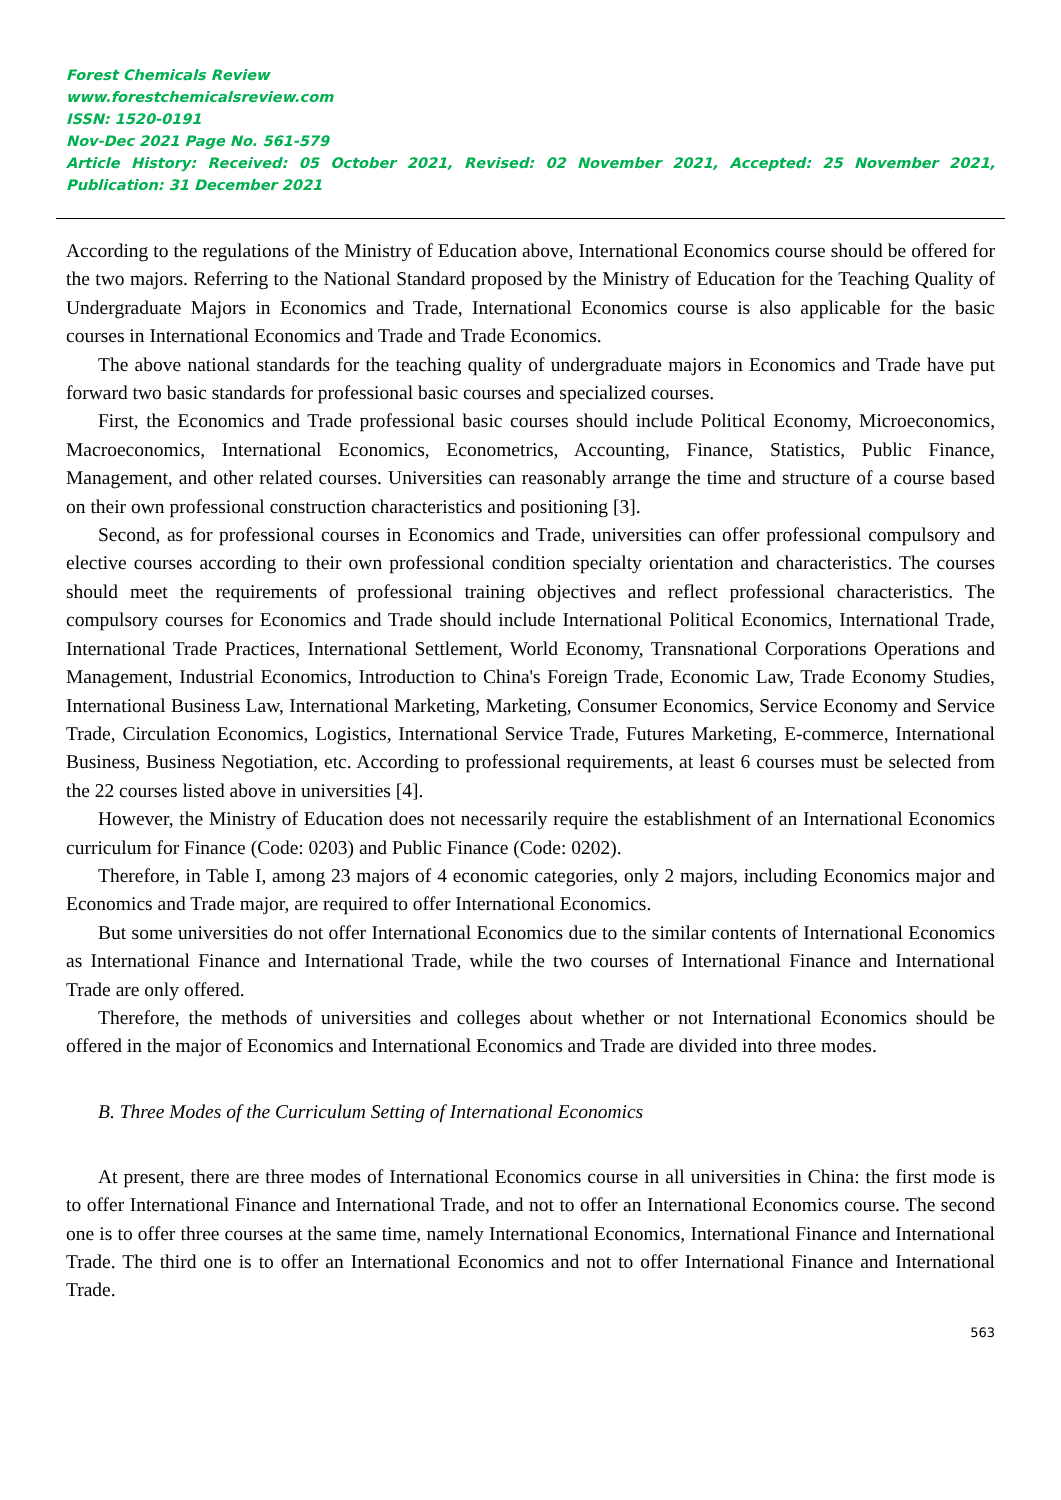Forest Chemicals Review
www.forestchemicalsreview.com
ISSN: 1520-0191
Nov-Dec 2021 Page No. 561-579
Article History: Received: 05 October 2021, Revised: 02 November 2021, Accepted: 25 November 2021, Publication: 31 December 2021
According to the regulations of the Ministry of Education above, International Economics course should be offered for the two majors. Referring to the National Standard proposed by the Ministry of Education for the Teaching Quality of Undergraduate Majors in Economics and Trade, International Economics course is also applicable for the basic courses in International Economics and Trade and Trade Economics.
The above national standards for the teaching quality of undergraduate majors in Economics and Trade have put forward two basic standards for professional basic courses and specialized courses.
First, the Economics and Trade professional basic courses should include Political Economy, Microeconomics, Macroeconomics, International Economics, Econometrics, Accounting, Finance, Statistics, Public Finance, Management, and other related courses. Universities can reasonably arrange the time and structure of a course based on their own professional construction characteristics and positioning [3].
Second, as for professional courses in Economics and Trade, universities can offer professional compulsory and elective courses according to their own professional condition specialty orientation and characteristics. The courses should meet the requirements of professional training objectives and reflect professional characteristics. The compulsory courses for Economics and Trade should include International Political Economics, International Trade, International Trade Practices, International Settlement, World Economy, Transnational Corporations Operations and Management, Industrial Economics, Introduction to China's Foreign Trade, Economic Law, Trade Economy Studies, International Business Law, International Marketing, Marketing, Consumer Economics, Service Economy and Service Trade, Circulation Economics, Logistics, International Service Trade, Futures Marketing, E-commerce, International Business, Business Negotiation, etc. According to professional requirements, at least 6 courses must be selected from the 22 courses listed above in universities [4].
However, the Ministry of Education does not necessarily require the establishment of an International Economics curriculum for Finance (Code: 0203) and Public Finance (Code: 0202).
Therefore, in Table I, among 23 majors of 4 economic categories, only 2 majors, including Economics major and Economics and Trade major, are required to offer International Economics.
But some universities do not offer International Economics due to the similar contents of International Economics as International Finance and International Trade, while the two courses of International Finance and International Trade are only offered.
Therefore, the methods of universities and colleges about whether or not International Economics should be offered in the major of Economics and International Economics and Trade are divided into three modes.
B. Three Modes of the Curriculum Setting of International Economics
At present, there are three modes of International Economics course in all universities in China: the first mode is to offer International Finance and International Trade, and not to offer an International Economics course. The second one is to offer three courses at the same time, namely International Economics, International Finance and International Trade. The third one is to offer an International Economics and not to offer International Finance and International Trade.
563